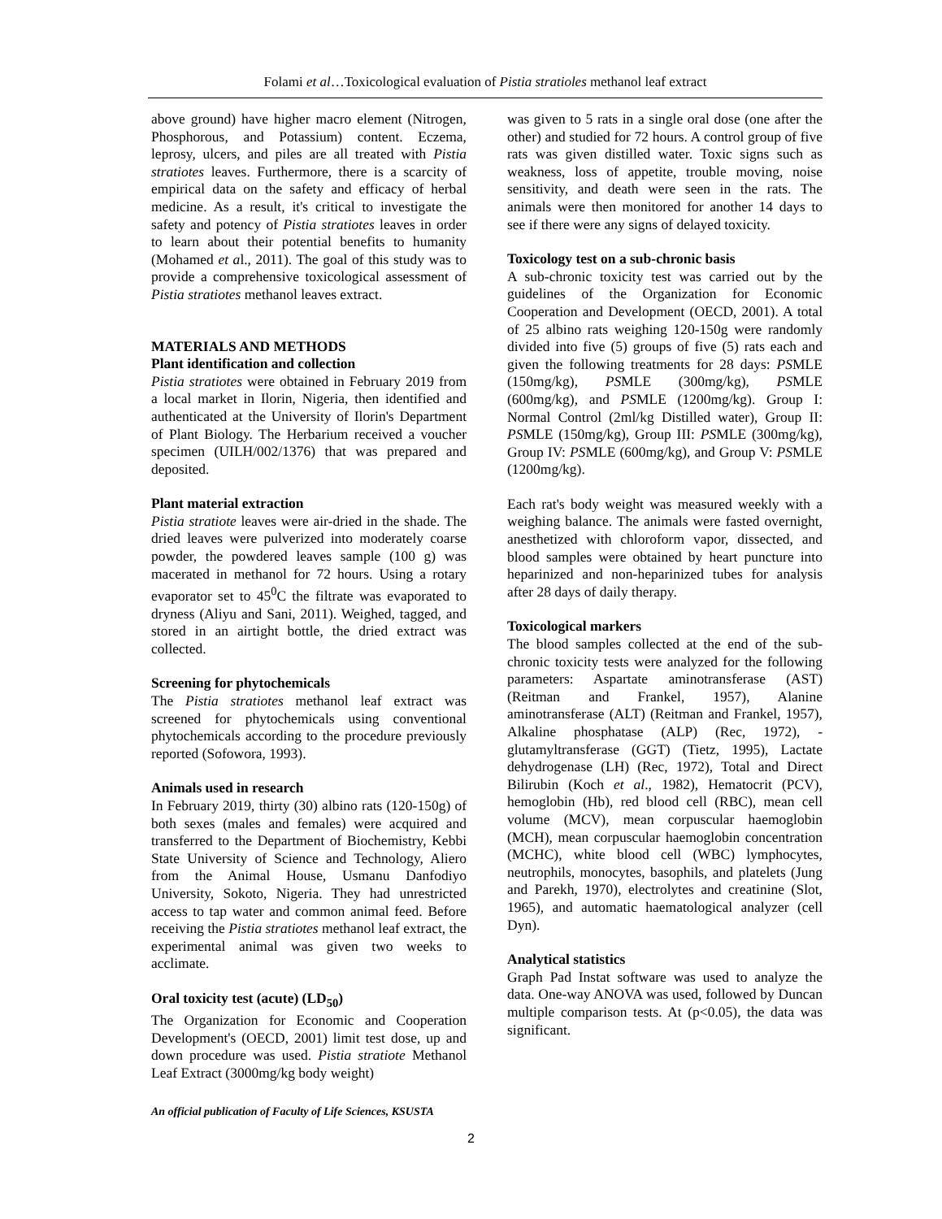Folami et al…Toxicological evaluation of Pistia stratioles methanol leaf extract
above ground) have higher macro element (Nitrogen, Phosphorous, and Potassium) content. Eczema, leprosy, ulcers, and piles are all treated with Pistia stratiotes leaves. Furthermore, there is a scarcity of empirical data on the safety and efficacy of herbal medicine. As a result, it's critical to investigate the safety and potency of Pistia stratiotes leaves in order to learn about their potential benefits to humanity (Mohamed et al., 2011). The goal of this study was to provide a comprehensive toxicological assessment of Pistia stratiotes methanol leaves extract.
MATERIALS AND METHODS
Plant identification and collection
Pistia stratiotes were obtained in February 2019 from a local market in Ilorin, Nigeria, then identified and authenticated at the University of Ilorin's Department of Plant Biology. The Herbarium received a voucher specimen (UILH/002/1376) that was prepared and deposited.
Plant material extraction
Pistia stratiote leaves were air-dried in the shade. The dried leaves were pulverized into moderately coarse powder, the powdered leaves sample (100 g) was macerated in methanol for 72 hours. Using a rotary evaporator set to 45<sup>0</sup>C the filtrate was evaporated to dryness (Aliyu and Sani, 2011). Weighed, tagged, and stored in an airtight bottle, the dried extract was collected.
Screening for phytochemicals
The Pistia stratiotes methanol leaf extract was screened for phytochemicals using conventional phytochemicals according to the procedure previously reported (Sofowora, 1993).
Animals used in research
In February 2019, thirty (30) albino rats (120-150g) of both sexes (males and females) were acquired and transferred to the Department of Biochemistry, Kebbi State University of Science and Technology, Aliero from the Animal House, Usmanu Danfodiyo University, Sokoto, Nigeria. They had unrestricted access to tap water and common animal feed. Before receiving the Pistia stratiotes methanol leaf extract, the experimental animal was given two weeks to acclimate.
Oral toxicity test (acute) (LD<sub>50</sub>)
The Organization for Economic and Cooperation Development's (OECD, 2001) limit test dose, up and down procedure was used. Pistia stratiote Methanol Leaf Extract (3000mg/kg body weight)
was given to 5 rats in a single oral dose (one after the other) and studied for 72 hours. A control group of five rats was given distilled water. Toxic signs such as weakness, loss of appetite, trouble moving, noise sensitivity, and death were seen in the rats. The animals were then monitored for another 14 days to see if there were any signs of delayed toxicity.
Toxicology test on a sub-chronic basis
A sub-chronic toxicity test was carried out by the guidelines of the Organization for Economic Cooperation and Development (OECD, 2001). A total of 25 albino rats weighing 120-150g were randomly divided into five (5) groups of five (5) rats each and given the following treatments for 28 days: PSMLE (150mg/kg), PSMLE (300mg/kg), PSMLE (600mg/kg), and PSMLE (1200mg/kg). Group I: Normal Control (2ml/kg Distilled water), Group II: PSMLE (150mg/kg), Group III: PSMLE (300mg/kg), Group IV: PSMLE (600mg/kg), and Group V: PSMLE (1200mg/kg).
Each rat's body weight was measured weekly with a weighing balance. The animals were fasted overnight, anesthetized with chloroform vapor, dissected, and blood samples were obtained by heart puncture into heparinized and non-heparinized tubes for analysis after 28 days of daily therapy.
Toxicological markers
The blood samples collected at the end of the sub-chronic toxicity tests were analyzed for the following parameters: Aspartate aminotransferase (AST) (Reitman and Frankel, 1957), Alanine aminotransferase (ALT) (Reitman and Frankel, 1957), Alkaline phosphatase (ALP) (Rec, 1972), -glutamyltransferase (GGT) (Tietz, 1995), Lactate dehydrogenase (LH) (Rec, 1972), Total and Direct Bilirubin (Koch et al., 1982), Hematocrit (PCV), hemoglobin (Hb), red blood cell (RBC), mean cell volume (MCV), mean corpuscular haemoglobin (MCH), mean corpuscular haemoglobin concentration (MCHC), white blood cell (WBC) lymphocytes, neutrophils, monocytes, basophils, and platelets (Jung and Parekh, 1970), electrolytes and creatinine (Slot, 1965), and automatic haematological analyzer (cell Dyn).
Analytical statistics
Graph Pad Instat software was used to analyze the data. One-way ANOVA was used, followed by Duncan multiple comparison tests. At (p<0.05), the data was significant.
An official publication of Faculty of Life Sciences, KSUSTA
2